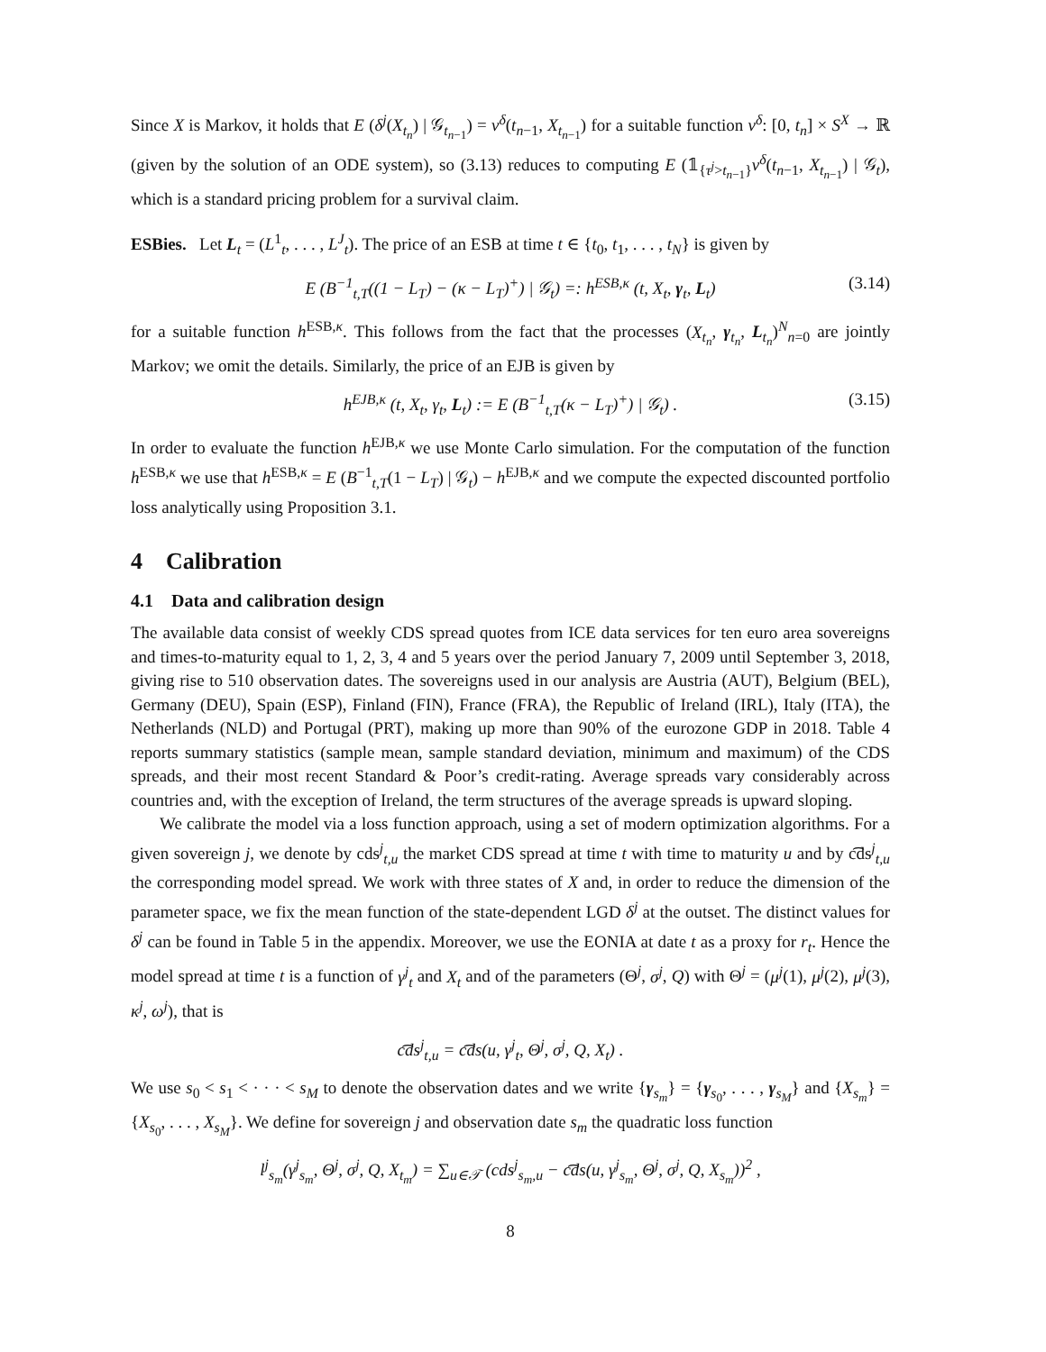Since X is Markov, it holds that E (δ<sup>j</sup>(X<sub>t<sub>n</sub></sub>) | 𝒢<sub>t<sub>n−1</sub></sub>) = v<sup>δ</sup>(t<sub>n−1</sub>, X<sub>t<sub>n−1</sub></sub>) for a suitable function v<sup>δ</sup>: [0, t<sub>n</sub>] × S<sup>X</sup> → ℝ (given by the solution of an ODE system), so (3.13) reduces to computing E (𝟙<sub>{τ<sup>j</sup>>t<sub>n−1</sub>}</sub>v<sup>δ</sup>(t<sub>n−1</sub>, X<sub>t<sub>n−1</sub></sub>) | 𝒢<sub>t</sub>), which is a standard pricing problem for a survival claim.
ESBies. Let L<sub>t</sub> = (L<sup>1</sup><sub>t</sub>, . . . , L<sup>J</sup><sub>t</sub>). The price of an ESB at time t ∈ {t<sub>0</sub>, t<sub>1</sub>, . . . , t<sub>N</sub>} is given by
E (B<sup>−1</sup><sub>t,T</sub>((1 − L<sub>T</sub>) − (κ − L<sub>T</sub>)<sup>+</sup>) | 𝒢<sub>t</sub>) =: h<sup>ESB,κ</sup> (t, X<sub>t</sub>, γ<sub>t</sub>, L<sub>t</sub>) (3.14)
for a suitable function h<sup>ESB,κ</sup>. This follows from the fact that the processes (X<sub>t<sub>n</sub></sub>, γ<sub>t<sub>n</sub></sub>, L<sub>t<sub>n</sub></sub>)<sup>N</sup><sub>n=0</sub> are jointly Markov; we omit the details. Similarly, the price of an EJB is given by
h<sup>EJB,κ</sup> (t, X<sub>t</sub>, γ<sub>t</sub>, L<sub>t</sub>) := E (B<sup>−1</sup><sub>t,T</sub>(κ − L<sub>T</sub>)<sup>+</sup>) | 𝒢<sub>t</sub>) . (3.15)
In order to evaluate the function h<sup>EJB,κ</sup> we use Monte Carlo simulation. For the computation of the function h<sup>ESB,κ</sup> we use that h<sup>ESB,κ</sup> = E (B<sup>−1</sup><sub>t,T</sub>(1 − L<sub>T</sub>) | 𝒢<sub>t</sub>) − h<sup>EJB,κ</sup> and we compute the expected discounted portfolio loss analytically using Proposition 3.1.
4 Calibration
4.1 Data and calibration design
The available data consist of weekly CDS spread quotes from ICE data services for ten euro area sovereigns and times-to-maturity equal to 1, 2, 3, 4 and 5 years over the period January 7, 2009 until September 3, 2018, giving rise to 510 observation dates. The sovereigns used in our analysis are Austria (AUT), Belgium (BEL), Germany (DEU), Spain (ESP), Finland (FIN), France (FRA), the Republic of Ireland (IRL), Italy (ITA), the Netherlands (NLD) and Portugal (PRT), making up more than 90% of the eurozone GDP in 2018. Table 4 reports summary statistics (sample mean, sample standard deviation, minimum and maximum) of the CDS spreads, and their most recent Standard & Poor’s credit-rating. Average spreads vary considerably across countries and, with the exception of Ireland, the term structures of the average spreads is upward sloping.
We calibrate the model via a loss function approach, using a set of modern optimization algorithms. For a given sovereign j, we denote by cds<sup>j</sup><sub>t,u</sub> the market CDS spread at time t with time to maturity u and by c͡ds<sup>j</sup><sub>t,u</sub> the corresponding model spread. We work with three states of X and, in order to reduce the dimension of the parameter space, we fix the mean function of the state-dependent LGD δ<sup>j</sup> at the outset. The distinct values for δ<sup>j</sup> can be found in Table 5 in the appendix. Moreover, we use the EONIA at date t as a proxy for r<sub>t</sub>. Hence the model spread at time t is a function of γ<sup>j</sup><sub>t</sub> and X<sub>t</sub> and of the parameters (Θ<sup>j</sup>, σ<sup>j</sup>, Q) with Θ<sup>j</sup> = (μ<sup>j</sup>(1), μ<sup>j</sup>(2), μ<sup>j</sup>(3), κ<sup>j</sup>, ω<sup>j</sup>), that is
c͡ds<sup>j</sup><sub>t,u</sub> = c͡ds(u, γ<sup>j</sup><sub>t</sub>, Θ<sup>j</sup>, σ<sup>j</sup>, Q, X<sub>t</sub>) .
We use s<sub>0</sub> < s<sub>1</sub> < · · · < s<sub>M</sub> to denote the observation dates and we write {γ<sub>s<sub>m</sub></sub>} = {γ<sub>s<sub>0</sub></sub>, . . . , γ<sub>s<sub>M</sub></sub>} and {X<sub>s<sub>m</sub></sub>} = {X<sub>s<sub>0</sub></sub>, . . . , X<sub>s<sub>M</sub></sub>}. We define for sovereign j and observation date s<sub>m</sub> the quadratic loss function
l<sup>j</sup><sub>s<sub>m</sub></sub>(γ<sup>j</sup><sub>s<sub>m</sub></sub>, Θ<sup>j</sup>, σ<sup>j</sup>, Q, X<sub>t<sub>m</sub></sub>) = ∑<sub>u∈𝒯</sub> (cds<sup>j</sup><sub>s<sub>m</sub>,u</sub> − c͡ds(u, γ<sup>j</sup><sub>s<sub>m</sub></sub>, Θ<sup>j</sup>, σ<sup>j</sup>, Q, X<sub>s<sub>m</sub></sub>))<sup>2</sup> ,
8